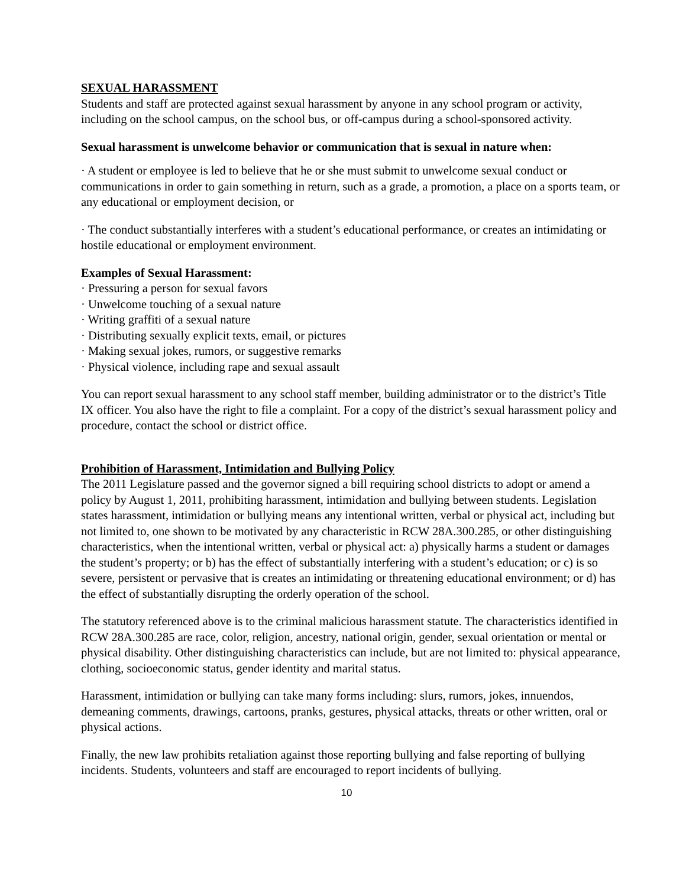SEXUAL HARASSMENT
Students and staff are protected against sexual harassment by anyone in any school program or activity, including on the school campus, on the school bus, or off-campus during a school-sponsored activity.
Sexual harassment is unwelcome behavior or communication that is sexual in nature when:
· A student or employee is led to believe that he or she must submit to unwelcome sexual conduct or communications in order to gain something in return, such as a grade, a promotion, a place on a sports team, or any educational or employment decision, or
· The conduct substantially interferes with a student’s educational performance, or creates an intimidating or hostile educational or employment environment.
Examples of Sexual Harassment:
· Pressuring a person for sexual favors
· Unwelcome touching of a sexual nature
· Writing graffiti of a sexual nature
· Distributing sexually explicit texts, email, or pictures
· Making sexual jokes, rumors, or suggestive remarks
· Physical violence, including rape and sexual assault
You can report sexual harassment to any school staff member, building administrator or to the district’s Title IX officer. You also have the right to file a complaint. For a copy of the district’s sexual harassment policy and procedure, contact the school or district office.
Prohibition of Harassment, Intimidation and Bullying Policy
The 2011 Legislature passed and the governor signed a bill requiring school districts to adopt or amend a policy by August 1, 2011, prohibiting harassment, intimidation and bullying between students. Legislation states harassment, intimidation or bullying means any intentional written, verbal or physical act, including but not limited to, one shown to be motivated by any characteristic in RCW 28A.300.285, or other distinguishing characteristics, when the intentional written, verbal or physical act: a) physically harms a student or damages the student’s property; or b) has the effect of substantially interfering with a student’s education; or c) is so severe, persistent or pervasive that is creates an intimidating or threatening educational environment; or d) has the effect of substantially disrupting the orderly operation of the school.
The statutory referenced above is to the criminal malicious harassment statute. The characteristics identified in RCW 28A.300.285 are race, color, religion, ancestry, national origin, gender, sexual orientation or mental or physical disability. Other distinguishing characteristics can include, but are not limited to: physical appearance, clothing, socioeconomic status, gender identity and marital status.
Harassment, intimidation or bullying can take many forms including: slurs, rumors, jokes, innuendos, demeaning comments, drawings, cartoons, pranks, gestures, physical attacks, threats or other written, oral or physical actions.
Finally, the new law prohibits retaliation against those reporting bullying and false reporting of bullying incidents. Students, volunteers and staff are encouraged to report incidents of bullying.
10